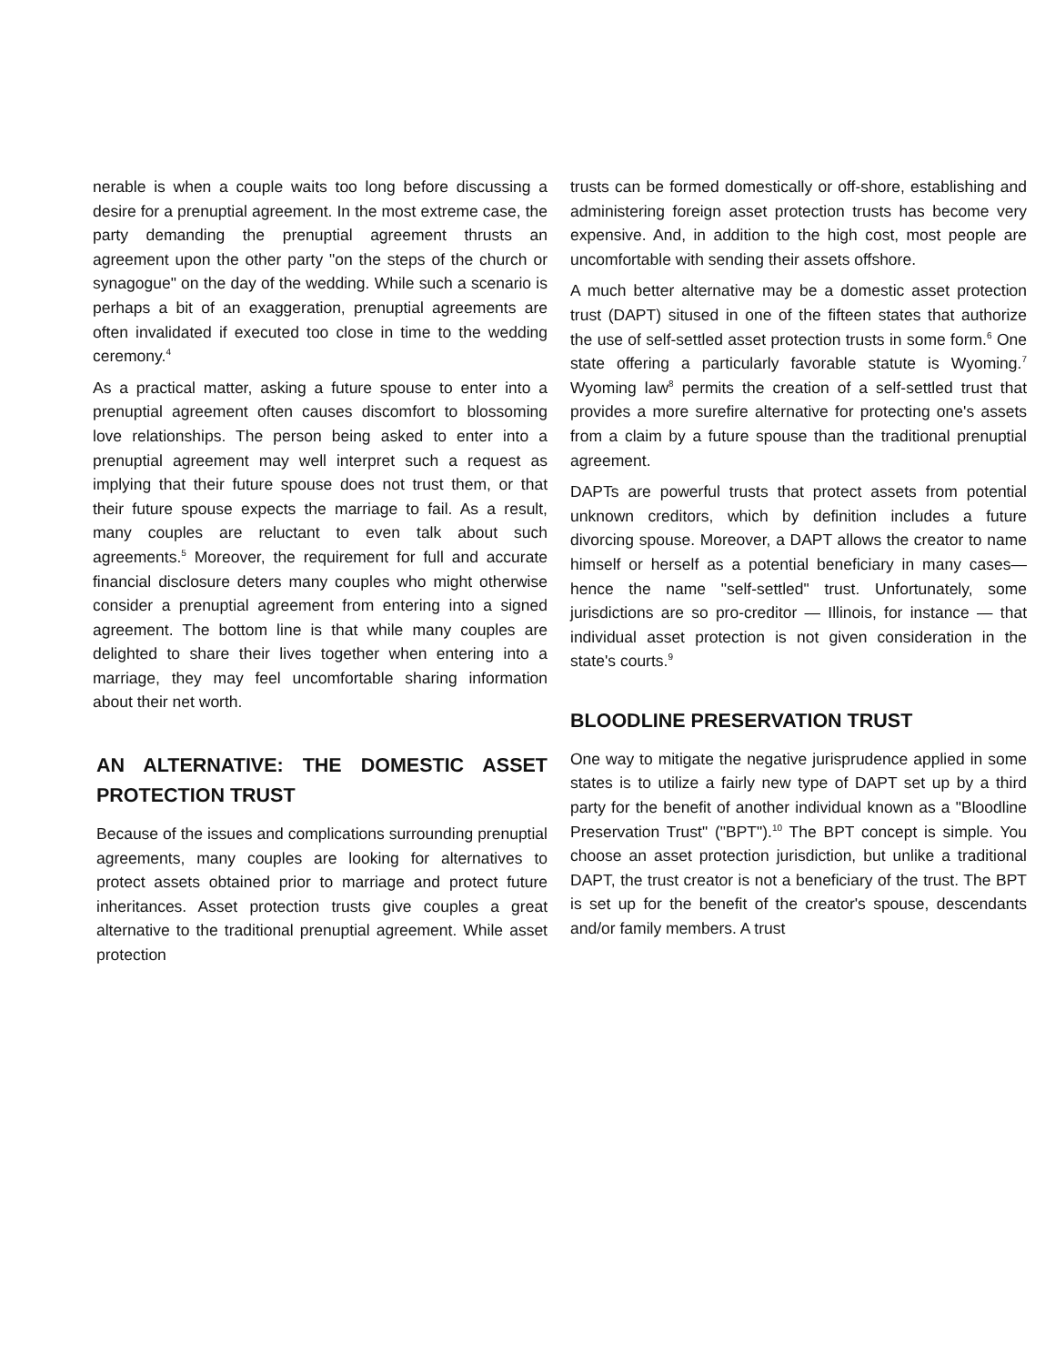nerable is when a couple waits too long before discussing a desire for a prenuptial agreement. In the most extreme case, the party demanding the prenuptial agreement thrusts an agreement upon the other party "on the steps of the church or synagogue" on the day of the wedding. While such a scenario is perhaps a bit of an exaggeration, prenuptial agreements are often invalidated if executed too close in time to the wedding ceremony.<sup>4</sup>
As a practical matter, asking a future spouse to enter into a prenuptial agreement often causes discomfort to blossoming love relationships. The person being asked to enter into a prenuptial agreement may well interpret such a request as implying that their future spouse does not trust them, or that their future spouse expects the marriage to fail. As a result, many couples are reluctant to even talk about such agreements.<sup>5</sup> Moreover, the requirement for full and accurate financial disclosure deters many couples who might otherwise consider a prenuptial agreement from entering into a signed agreement. The bottom line is that while many couples are delighted to share their lives together when entering into a marriage, they may feel uncomfortable sharing information about their net worth.
AN ALTERNATIVE: THE DOMESTIC ASSET PROTECTION TRUST
Because of the issues and complications surrounding prenuptial agreements, many couples are looking for alternatives to protect assets obtained prior to marriage and protect future inheritances. Asset protection trusts give couples a great alternative to the traditional prenuptial agreement. While asset protection
trusts can be formed domestically or off-shore, establishing and administering foreign asset protection trusts has become very expensive. And, in addition to the high cost, most people are uncomfortable with sending their assets offshore.
A much better alternative may be a domestic asset protection trust (DAPT) sitused in one of the fifteen states that authorize the use of self-settled asset protection trusts in some form.<sup>6</sup> One state offering a particularly favorable statute is Wyoming.<sup>7</sup> Wyoming law<sup>8</sup> permits the creation of a self-settled trust that provides a more surefire alternative for protecting one's assets from a claim by a future spouse than the traditional prenuptial agreement.
DAPTs are powerful trusts that protect assets from potential unknown creditors, which by definition includes a future divorcing spouse. Moreover, a DAPT allows the creator to name himself or herself as a potential beneficiary in many cases—hence the name "self-settled" trust. Unfortunately, some jurisdictions are so pro-creditor — Illinois, for instance — that individual asset protection is not given consideration in the state's courts.<sup>9</sup>
BLOODLINE PRESERVATION TRUST
One way to mitigate the negative jurisprudence applied in some states is to utilize a fairly new type of DAPT set up by a third party for the benefit of another individual known as a "Bloodline Preservation Trust" ("BPT").<sup>10</sup> The BPT concept is simple. You choose an asset protection jurisdiction, but unlike a traditional DAPT, the trust creator is not a beneficiary of the trust. The BPT is set up for the benefit of the creator's spouse, descendants and/or family members. A trust